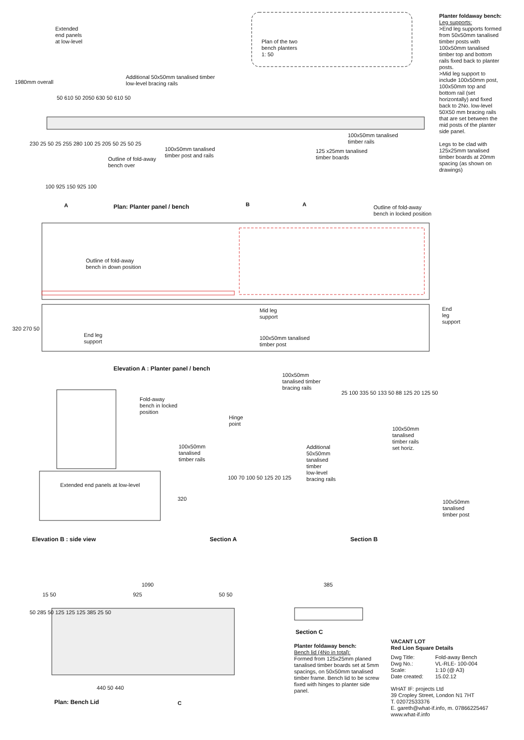Extended
end panels
at low-level
Plan of the two
bench planters
1: 50
Additional 50x50mm tanalised timber
low-level bracing rails
1980mm overall
50 610 50 2050 630 50 610 50
100x50mm tanalised
timber rails
100x50mm tanalised
timber post and rails
125 x25mm tanalised
timber boards
Outline of fold-away
bench over
230 25 50 25 255 280 100 25 205 50 25 50 25
100 925 150 925 100
A Plan: Planter panel / bench
B A
Outline of fold-away
bench in locked position
Outline of fold-away
bench in down position
Mid leg
support
End leg
support
End leg
support
100x50mm tanalised
timber post
320 270 50
Elevation A : Planter panel / bench
100x50mm
tanalised timber
bracing rails
Fold-away
bench in locked
position
Hinge
point
100x50mm
tanalised
timber rails
set horiz.
100x50mm
tanalised
timber rails
Additional
50x50mm
tanalised
timber
low-level
bracing rails
Extended end panels at low-level
320
100 70 100 50 125 20 125
25 100 335 50 133 50 88 125 20 125 50
100x50mm
tanalised
timber post
Elevation B : side view Section A Section B
1090
15 50 925 50 50
385
50 285 50 125 125 125 385 25 50
440 50 440
Plan: Bench Lid C
Section C
Planter foldaway bench:
Bench lid (4No in total):
Formed from 125x25mm planed tanalised timber boards set at 5mm spacings, on 50x50mm tanalised timber frame. Bench lid to be screw fixed with hinges to planter side panel.
VACANT LOT
Red Lion Square Details
| Dwg Title: | Fold-away Bench |
| Dwg No.: | VL-RLE- 100-004 |
| Scale: | 1:10 (@ A3) |
| Date created: | 15.02.12 |
WHAT IF: projects Ltd
39 Cropley Street, London N1 7HT
T. 02072533376
E. gareth@what-if.info, m. 07866225467
www.what-if.info
Planter foldaway bench:
Leg supports:
>End leg supports formed from 50x50mm tanalised timber posts with 100x50mm tanalised timber top and bottom rails fixed back to planter posts.
>Mid leg support to include 100x50mm post, 100x50mm top and bottom rail (set horizontally) and fixed back to 2No. low-level 50X50 mm bracing rails that are set between the mid posts of the planter side panel.
Legs to be clad with 125x25mm tanalised timber boards at 20mm spacing (as shown on drawings)